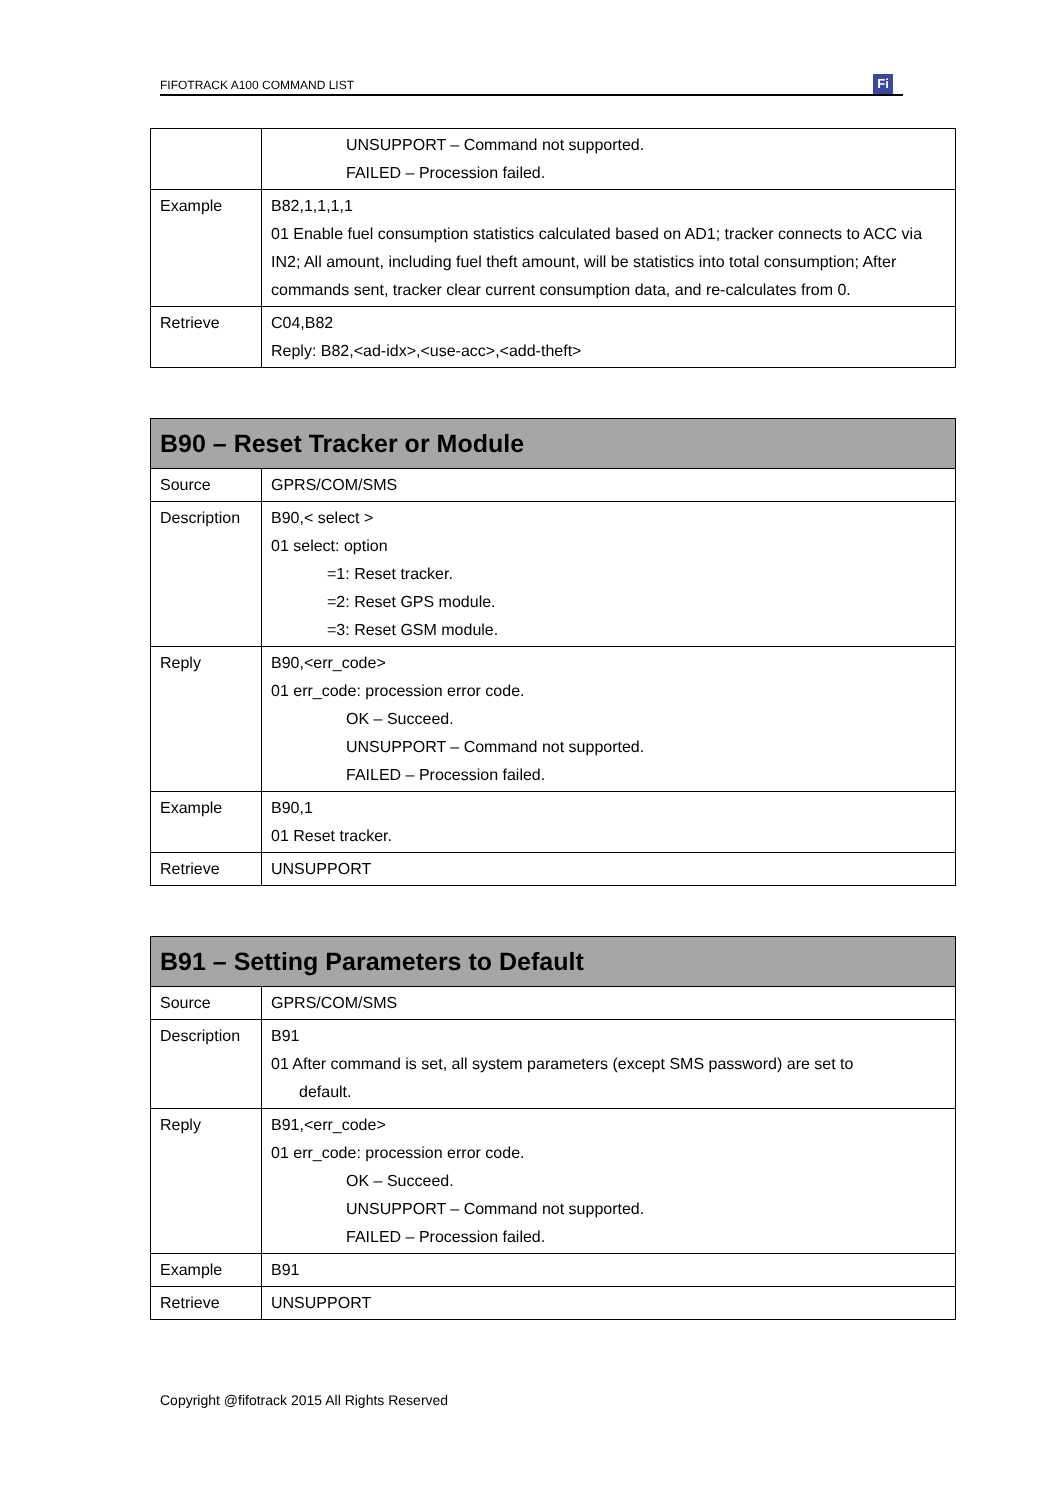FIFOTRACK A100 COMMAND LIST
Fi
| | UNSUPPORT – Command not supported. FAILED – Procession failed. |
| Example | B82,1,1,1,1 01 Enable fuel consumption statistics calculated based on AD1; tracker connects to ACC via IN2; All amount, including fuel theft amount, will be statistics into total consumption; After commands sent, tracker clear current consumption data, and re-calculates from 0. |
| Retrieve | C04,B82 Reply: B82,<ad-idx>,<use-acc>,<add-theft> |
| B90 – Reset Tracker or Module | |
| --- | --- |
| Source | GPRS/COM/SMS |
| Description | B90,< select > 01 select: option =1: Reset tracker. =2: Reset GPS module. =3: Reset GSM module. |
| Reply | B90,<err_code> 01 err_code: procession error code. OK – Succeed. UNSUPPORT – Command not supported. FAILED – Procession failed. |
| Example | B90,1 01 Reset tracker. |
| Retrieve | UNSUPPORT |
| B91 – Setting Parameters to Default | |
| --- | --- |
| Source | GPRS/COM/SMS |
| Description | B91 01 After command is set, all system parameters (except SMS password) are set to default. |
| Reply | B91,<err_code> 01 err_code: procession error code. OK – Succeed. UNSUPPORT – Command not supported. FAILED – Procession failed. |
| Example | B91 |
| Retrieve | UNSUPPORT |
Copyright @fifotrack 2015 All Rights Reserved